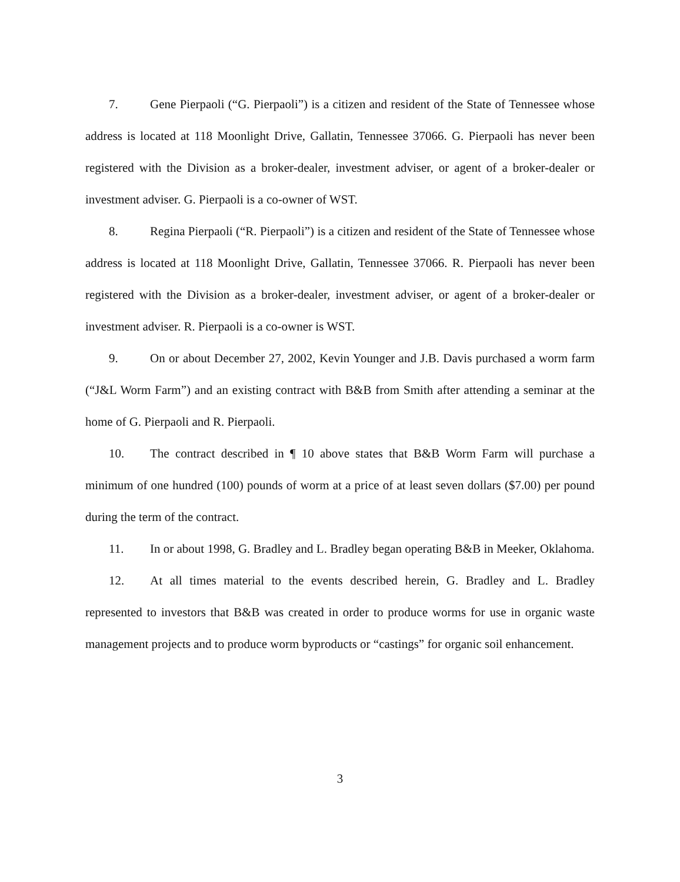7. Gene Pierpaoli (“G. Pierpaoli”) is a citizen and resident of the State of Tennessee whose address is located at 118 Moonlight Drive, Gallatin, Tennessee 37066. G. Pierpaoli has never been registered with the Division as a broker-dealer, investment adviser, or agent of a broker-dealer or investment adviser. G. Pierpaoli is a co-owner of WST.
8. Regina Pierpaoli (“R. Pierpaoli”) is a citizen and resident of the State of Tennessee whose address is located at 118 Moonlight Drive, Gallatin, Tennessee 37066. R. Pierpaoli has never been registered with the Division as a broker-dealer, investment adviser, or agent of a broker-dealer or investment adviser. R. Pierpaoli is a co-owner is WST.
9. On or about December 27, 2002, Kevin Younger and J.B. Davis purchased a worm farm (“J&L Worm Farm”) and an existing contract with B&B from Smith after attending a seminar at the home of G. Pierpaoli and R. Pierpaoli.
10. The contract described in ¶ 10 above states that B&B Worm Farm will purchase a minimum of one hundred (100) pounds of worm at a price of at least seven dollars ($7.00) per pound during the term of the contract.
11. In or about 1998, G. Bradley and L. Bradley began operating B&B in Meeker, Oklahoma.
12. At all times material to the events described herein, G. Bradley and L. Bradley represented to investors that B&B was created in order to produce worms for use in organic waste management projects and to produce worm byproducts or “castings” for organic soil enhancement.
3